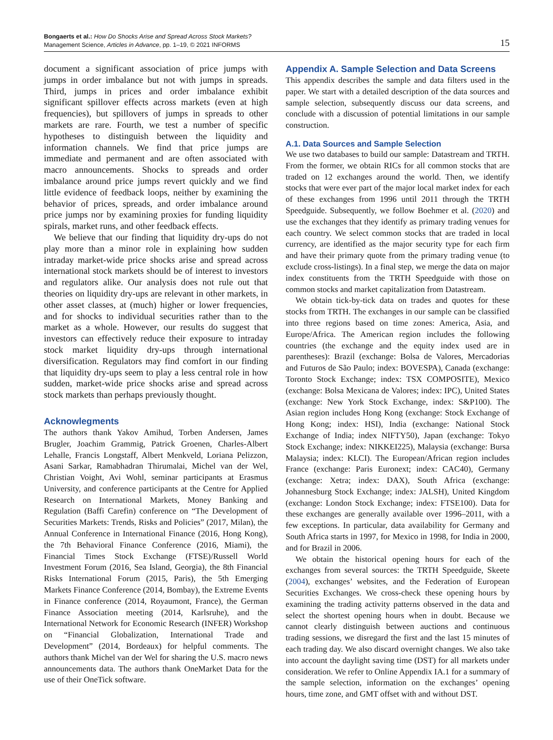Bongaerts et al.: How Do Shocks Arise and Spread Across Stock Markets?
Management Science, Articles in Advance, pp. 1–19, © 2021 INFORMS
15
document a significant association of price jumps with jumps in order imbalance but not with jumps in spreads. Third, jumps in prices and order imbalance exhibit significant spillover effects across markets (even at high frequencies), but spillovers of jumps in spreads to other markets are rare. Fourth, we test a number of specific hypotheses to distinguish between the liquidity and information channels. We find that price jumps are immediate and permanent and are often associated with macro announcements. Shocks to spreads and order imbalance around price jumps revert quickly and we find little evidence of feedback loops, neither by examining the behavior of prices, spreads, and order imbalance around price jumps nor by examining proxies for funding liquidity spirals, market runs, and other feedback effects.
We believe that our finding that liquidity dry-ups do not play more than a minor role in explaining how sudden intraday market-wide price shocks arise and spread across international stock markets should be of interest to investors and regulators alike. Our analysis does not rule out that theories on liquidity dry-ups are relevant in other markets, in other asset classes, at (much) higher or lower frequencies, and for shocks to individual securities rather than to the market as a whole. However, our results do suggest that investors can effectively reduce their exposure to intraday stock market liquidity dry-ups through international diversification. Regulators may find comfort in our finding that liquidity dry-ups seem to play a less central role in how sudden, market-wide price shocks arise and spread across stock markets than perhaps previously thought.
Acknowlegments
The authors thank Yakov Amihud, Torben Andersen, James Brugler, Joachim Grammig, Patrick Groenen, Charles-Albert Lehalle, Francis Longstaff, Albert Menkveld, Loriana Pelizzon, Asani Sarkar, Ramabhadran Thirumalai, Michel van der Wel, Christian Voight, Avi Wohl, seminar participants at Erasmus University, and conference participants at the Centre for Applied Research on International Markets, Money Banking and Regulation (Baffi Carefin) conference on “The Development of Securities Markets: Trends, Risks and Policies” (2017, Milan), the Annual Conference in International Finance (2016, Hong Kong), the 7th Behavioral Finance Conference (2016, Miami), the Financial Times Stock Exchange (FTSE)/Russell World Investment Forum (2016, Sea Island, Georgia), the 8th Financial Risks International Forum (2015, Paris), the 5th Emerging Markets Finance Conference (2014, Bombay), the Extreme Events in Finance conference (2014, Royaumont, France), the German Finance Association meeting (2014, Karlsruhe), and the International Network for Economic Research (INFER) Workshop on “Financial Globalization, International Trade and Development” (2014, Bordeaux) for helpful comments. The authors thank Michel van der Wel for sharing the U.S. macro news announcements data. The authors thank OneMarket Data for the use of their OneTick software.
Appendix A. Sample Selection and Data Screens
This appendix describes the sample and data filters used in the paper. We start with a detailed description of the data sources and sample selection, subsequently discuss our data screens, and conclude with a discussion of potential limitations in our sample construction.
A.1. Data Sources and Sample Selection
We use two databases to build our sample: Datastream and TRTH. From the former, we obtain RICs for all common stocks that are traded on 12 exchanges around the world. Then, we identify stocks that were ever part of the major local market index for each of these exchanges from 1996 until 2011 through the TRTH Speedguide. Subsequently, we follow Boehmer et al. (2020) and use the exchanges that they identify as primary trading venues for each country. We select common stocks that are traded in local currency, are identified as the major security type for each firm and have their primary quote from the primary trading venue (to exclude cross-listings). In a final step, we merge the data on major index constituents from the TRTH Speedguide with those on common stocks and market capitalization from Datastream.
We obtain tick-by-tick data on trades and quotes for these stocks from TRTH. The exchanges in our sample can be classified into three regions based on time zones: America, Asia, and Europe/Africa. The American region includes the following countries (the exchange and the equity index used are in parentheses): Brazil (exchange: Bolsa de Valores, Mercadorias and Futuros de São Paulo; index: BOVESPA), Canada (exchange: Toronto Stock Exchange; index: TSX COMPOSITE), Mexico (exchange: Bolsa Mexicana de Valores; index: IPC), United States (exchange: New York Stock Exchange, index: S&P100). The Asian region includes Hong Kong (exchange: Stock Exchange of Hong Kong; index: HSI), India (exchange: National Stock Exchange of India; index NIFTY50), Japan (exchange: Tokyo Stock Exchange; index: NIKKEI225), Malaysia (exchange: Bursa Malaysia; index: KLCI). The European/African region includes France (exchange: Paris Euronext; index: CAC40), Germany (exchange: Xetra; index: DAX), South Africa (exchange: Johannesburg Stock Exchange; index: JALSH), United Kingdom (exchange: London Stock Exchange; index: FTSE100). Data for these exchanges are generally available over 1996–2011, with a few exceptions. In particular, data availability for Germany and South Africa starts in 1997, for Mexico in 1998, for India in 2000, and for Brazil in 2006.
We obtain the historical opening hours for each of the exchanges from several sources: the TRTH Speedguide, Skeete (2004), exchanges’ websites, and the Federation of European Securities Exchanges. We cross-check these opening hours by examining the trading activity patterns observed in the data and select the shortest opening hours when in doubt. Because we cannot clearly distinguish between auctions and continuous trading sessions, we disregard the first and the last 15 minutes of each trading day. We also discard overnight changes. We also take into account the daylight saving time (DST) for all markets under consideration. We refer to Online Appendix IA.1 for a summary of the sample selection, information on the exchanges’ opening hours, time zone, and GMT offset with and without DST.